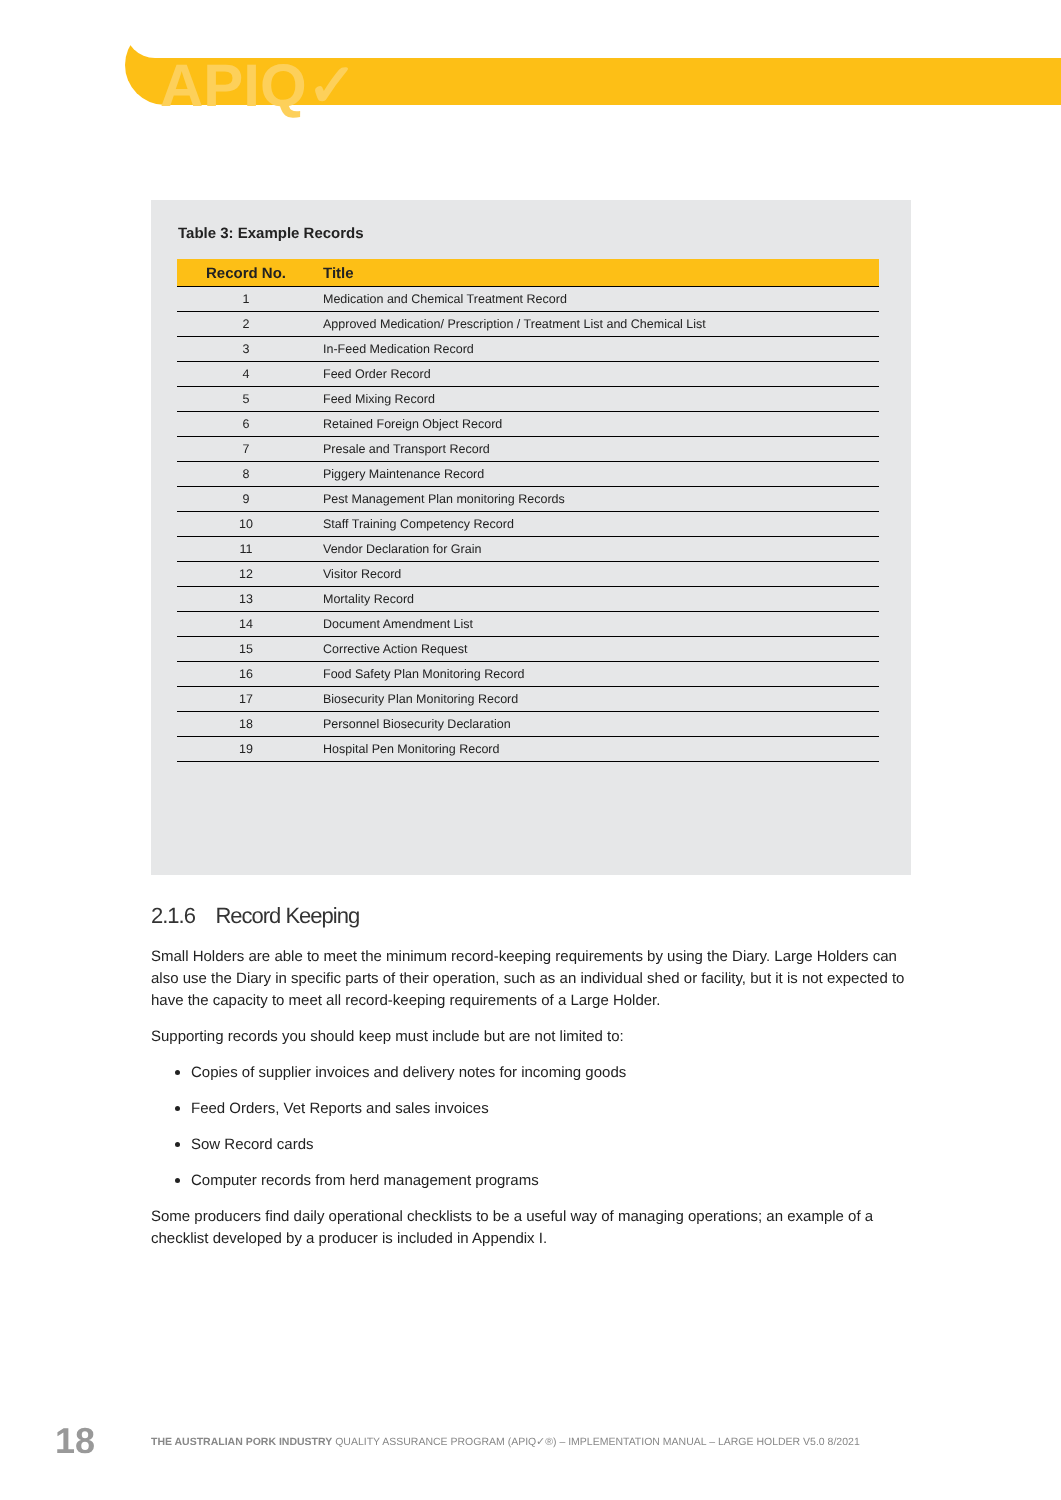APIQ✓
Table 3: Example Records
| Record No. | Title |
| --- | --- |
| 1 | Medication and Chemical Treatment Record |
| 2 | Approved Medication/ Prescription / Treatment List and Chemical List |
| 3 | In-Feed Medication Record |
| 4 | Feed Order Record |
| 5 | Feed Mixing Record |
| 6 | Retained Foreign Object Record |
| 7 | Presale and Transport Record |
| 8 | Piggery Maintenance Record |
| 9 | Pest Management Plan monitoring Records |
| 10 | Staff Training Competency Record |
| 11 | Vendor Declaration for Grain |
| 12 | Visitor Record |
| 13 | Mortality Record |
| 14 | Document Amendment List |
| 15 | Corrective Action Request |
| 16 | Food Safety Plan Monitoring Record |
| 17 | Biosecurity Plan Monitoring Record |
| 18 | Personnel Biosecurity Declaration |
| 19 | Hospital Pen Monitoring Record |
2.1.6 Record Keeping
Small Holders are able to meet the minimum record-keeping requirements by using the Diary. Large Holders can also use the Diary in specific parts of their operation, such as an individual shed or facility, but it is not expected to have the capacity to meet all record-keeping requirements of a Large Holder.
Supporting records you should keep must include but are not limited to:
Copies of supplier invoices and delivery notes for incoming goods
Feed Orders, Vet Reports and sales invoices
Sow Record cards
Computer records from herd management programs
Some producers find daily operational checklists to be a useful way of managing operations; an example of a checklist developed by a producer is included in Appendix I.
18 THE AUSTRALIAN PORK INDUSTRY QUALITY ASSURANCE PROGRAM (APIQ✓®) – IMPLEMENTATION MANUAL – LARGE HOLDER V5.0 8/2021